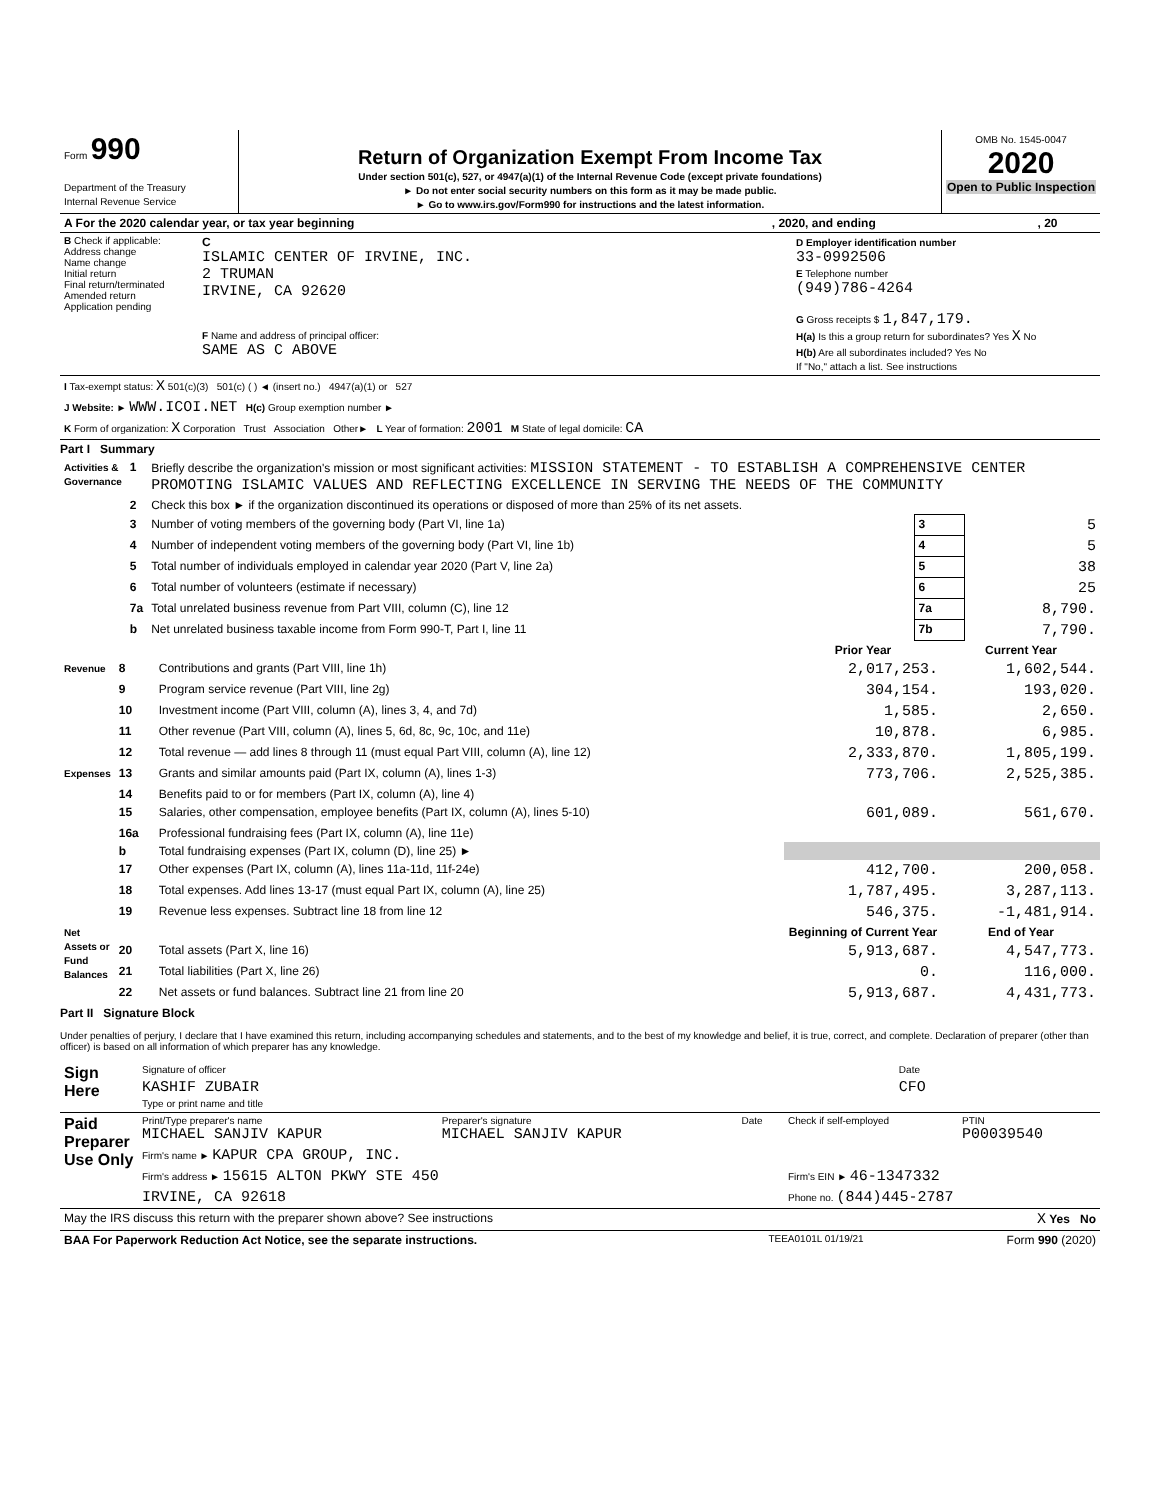| Form 990 Department of the Treasury Internal Revenue Service | Return of Organization Exempt From Income Tax Under section 501(c), 527, or 4947(a)(1) of the Internal Revenue Code (except private foundations) ► Do not enter social security numbers on this form as it may be made public. ► Go to www.irs.gov/Form990 for instructions and the latest information. | OMB No. 1545-0047 2020 Open to Public Inspection |
| A For the 2020 calendar year, or tax year beginning | , 2020, and ending | , 20 |
| B Check if applicable: Address change Name change Initial return Final return/terminated Amended return Application pending | C ISLAMIC CENTER OF IRVINE, INC. 2 TRUMAN IRVINE, CA 92620 F Name and address of principal officer: SAME AS C ABOVE | D Employer identification number 33-0992506 E Telephone number (949)786-4264 G Gross receipts $ 1,847,179. H(a) Is this a group return for subordinates? Yes X No H(b) Are all subordinates included? Yes No If "No," attach a list. See instructions |
| I Tax-exempt status: X 501(c)(3) 501(c) ( ) ◄ (insert no.) 4947(a)(1) or 527 |
| J Website: ► WWW.ICOI.NET H(c) Group exemption number ► |
| K Form of organization: X Corporation Trust Association Other► L Year of formation: 2001 M State of legal domicile: CA |
Part I Summary
| Activities & Governance | 1 | Briefly describe the organization's mission or most significant activities: MISSION STATEMENT - TO ESTABLISH A COMPREHENSIVE CENTER PROMOTING ISLAMIC VALUES AND REFLECTING EXCELLENCE IN SERVING THE NEEDS OF THE COMMUNITY | | |
| | 2 | Check this box ► if the organization discontinued its operations or disposed of more than 25% of its net assets. | | |
| | 3 | Number of voting members of the governing body (Part VI, line 1a) | 3 | 5 |
| | 4 | Number of independent voting members of the governing body (Part VI, line 1b) | 4 | 5 |
| | 5 | Total number of individuals employed in calendar year 2020 (Part V, line 2a) | 5 | 38 |
| | 6 | Total number of volunteers (estimate if necessary) | 6 | 25 |
| | 7a | Total unrelated business revenue from Part VIII, column (C), line 12 | 7a | 8,790. |
| | b | Net unrelated business taxable income from Form 990-T, Part I, line 11 | 7b | 7,790. |
| | | | Prior Year | Current Year |
| --- | --- | --- | --- | --- |
| Revenue | 8 | Contributions and grants (Part VIII, line 1h) | 2,017,253. | 1,602,544. |
| | 9 | Program service revenue (Part VIII, line 2g) | 304,154. | 193,020. |
| | 10 | Investment income (Part VIII, column (A), lines 3, 4, and 7d) | 1,585. | 2,650. |
| | 11 | Other revenue (Part VIII, column (A), lines 5, 6d, 8c, 9c, 10c, and 11e) | 10,878. | 6,985. |
| | 12 | Total revenue — add lines 8 through 11 (must equal Part VIII, column (A), line 12) | 2,333,870. | 1,805,199. |
| Expenses | 13 | Grants and similar amounts paid (Part IX, column (A), lines 1-3) | 773,706. | 2,525,385. |
| | 14 | Benefits paid to or for members (Part IX, column (A), line 4) | | |
| | 15 | Salaries, other compensation, employee benefits (Part IX, column (A), lines 5-10) | 601,089. | 561,670. |
| | 16a | Professional fundraising fees (Part IX, column (A), line 11e) | | |
| | b | Total fundraising expenses (Part IX, column (D), line 25) ► | | |
| | 17 | Other expenses (Part IX, column (A), lines 11a-11d, 11f-24e) | 412,700. | 200,058. |
| | 18 | Total expenses. Add lines 13-17 (must equal Part IX, column (A), line 25) | 1,787,495. | 3,287,113. |
| | 19 | Revenue less expenses. Subtract line 18 from line 12 | 546,375. | -1,481,914. |
| Net Assets or Fund Balances | | | Beginning of Current Year | End of Year |
| | 20 | Total assets (Part X, line 16) | 5,913,687. | 4,547,773. |
| | 21 | Total liabilities (Part X, line 26) | 0. | 116,000. |
| | 22 | Net assets or fund balances. Subtract line 21 from line 20 | 5,913,687. | 4,431,773. |
Part II Signature Block
Under penalties of perjury, I declare that I have examined this return, including accompanying schedules and statements, and to the best of my knowledge and belief, it is true, correct, and complete. Declaration of preparer (other than officer) is based on all information of which preparer has any knowledge.
| Sign Here | Signature of officer | Date |
| | KASHIF ZUBAIR Type or print name and title | CFO |
| Paid Preparer Use Only | Print/Type preparer's name MICHAEL SANJIV KAPUR | Preparer's signature MICHAEL SANJIV KAPUR | Date | Check if self-employed | PTIN P00039540 |
| | Firm's name ► KAPUR CPA GROUP, INC. | | | | |
| | Firm's address ► 15615 ALTON PKWY STE 450 | | | Firm's EIN ► 46-1347332 | |
| | IRVINE, CA 92618 | | | Phone no. (844)445-2787 | |
| May the IRS discuss this return with the preparer shown above? See instructions | X Yes No |
| BAA For Paperwork Reduction Act Notice, see the separate instructions. | TEEA0101L 01/19/21 | Form 990 (2020) |